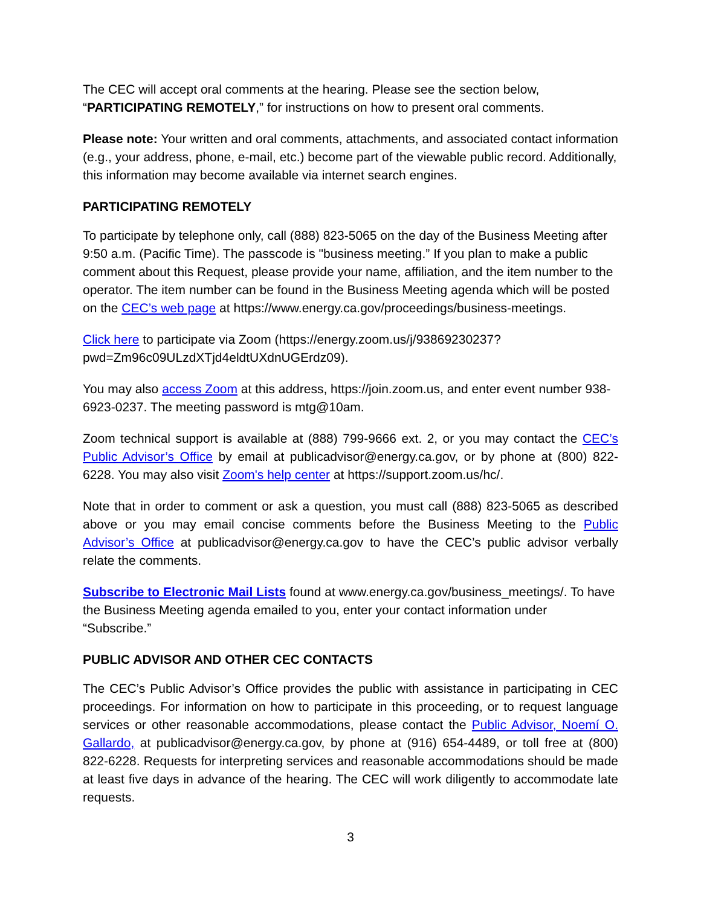The CEC will accept oral comments at the hearing. Please see the section below, “PARTICIPATING REMOTELY,” for instructions on how to present oral comments.
Please note: Your written and oral comments, attachments, and associated contact information (e.g., your address, phone, e-mail, etc.) become part of the viewable public record. Additionally, this information may become available via internet search engines.
PARTICIPATING REMOTELY
To participate by telephone only, call (888) 823-5065 on the day of the Business Meeting after 9:50 a.m. (Pacific Time). The passcode is "business meeting.” If you plan to make a public comment about this Request, please provide your name, affiliation, and the item number to the operator. The item number can be found in the Business Meeting agenda which will be posted on the CEC’s web page at https://www.energy.ca.gov/proceedings/business-meetings.
Click here to participate via Zoom (https://energy.zoom.us/j/93869230237?pwd=Zm96c09ULzdXTjd4eldtUXdnUGErdz09).
You may also access Zoom at this address, https://join.zoom.us, and enter event number 938-6923-0237. The meeting password is mtg@10am.
Zoom technical support is available at (888) 799-9666 ext. 2, or you may contact the CEC’s Public Advisor’s Office by email at publicadvisor@energy.ca.gov, or by phone at (800) 822-6228. You may also visit Zoom's help center at https://support.zoom.us/hc/.
Note that in order to comment or ask a question, you must call (888) 823-5065 as described above or you may email concise comments before the Business Meeting to the Public Advisor’s Office at publicadvisor@energy.ca.gov to have the CEC’s public advisor verbally relate the comments.
Subscribe to Electronic Mail Lists found at www.energy.ca.gov/business_meetings/. To have the Business Meeting agenda emailed to you, enter your contact information under “Subscribe.”
PUBLIC ADVISOR AND OTHER CEC CONTACTS
The CEC’s Public Advisor’s Office provides the public with assistance in participating in CEC proceedings. For information on how to participate in this proceeding, or to request language services or other reasonable accommodations, please contact the Public Advisor, Noemí O. Gallardo, at publicadvisor@energy.ca.gov, by phone at (916) 654-4489, or toll free at (800) 822-6228. Requests for interpreting services and reasonable accommodations should be made at least five days in advance of the hearing. The CEC will work diligently to accommodate late requests.
3